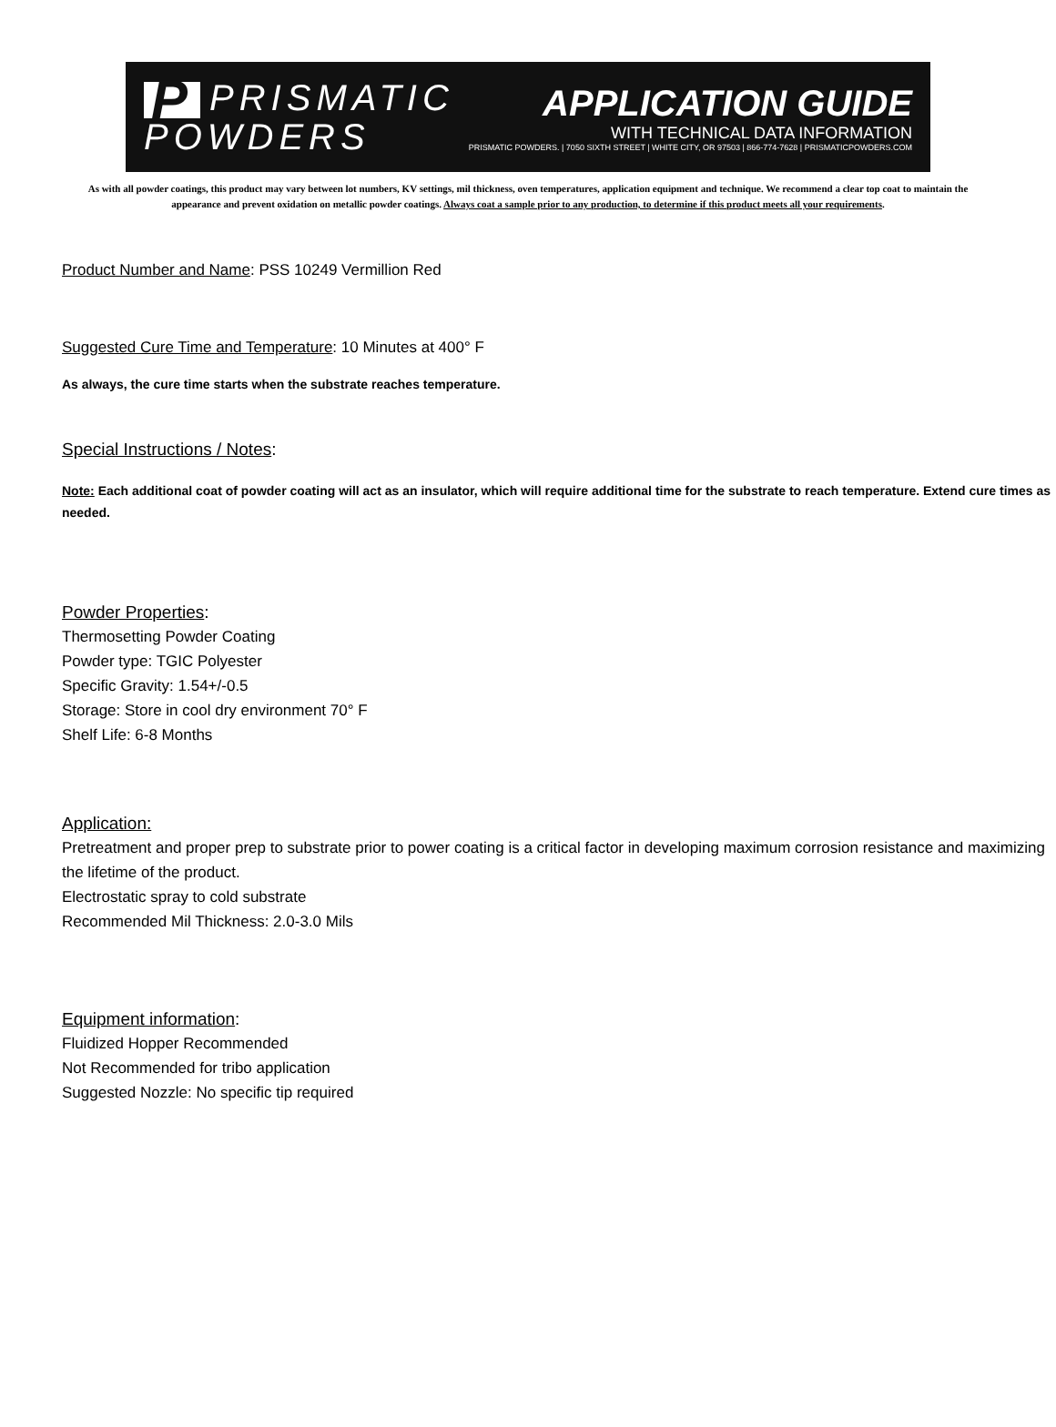P PRISMATIC
POWDERS
APPLICATION GUIDE
WITH TECHNICAL DATA INFORMATION
PRISMATIC POWDERS. | 7050 SIXTH STREET | WHITE CITY, OR 97503 | 866-774-7628 | PRISMATICPOWDERS.COM
As with all powder coatings, this product may vary between lot numbers, KV settings, mil thickness, oven temperatures, application equipment and technique. We recommend a clear top coat to maintain the appearance and prevent oxidation on metallic powder coatings. Always coat a sample prior to any production, to determine if this product meets all your requirements.
Product Number and Name: PSS 10249 Vermillion Red
Suggested Cure Time and Temperature: 10 Minutes at 400° F
As always, the cure time starts when the substrate reaches temperature.
Special Instructions / Notes:
Note: Each additional coat of powder coating will act as an insulator, which will require additional time for the substrate to reach temperature. Extend cure times as needed.
Powder Properties:
Thermosetting Powder Coating
Powder type: TGIC Polyester
Specific Gravity: 1.54+/-0.5
Storage: Store in cool dry environment 70° F
Shelf Life: 6-8 Months
Application:
Pretreatment and proper prep to substrate prior to power coating is a critical factor in developing maximum corrosion resistance and maximizing the lifetime of the product.
Electrostatic spray to cold substrate
Recommended Mil Thickness: 2.0-3.0 Mils
Equipment information:
Fluidized Hopper Recommended
Not Recommended for tribo application
Suggested Nozzle: No specific tip required